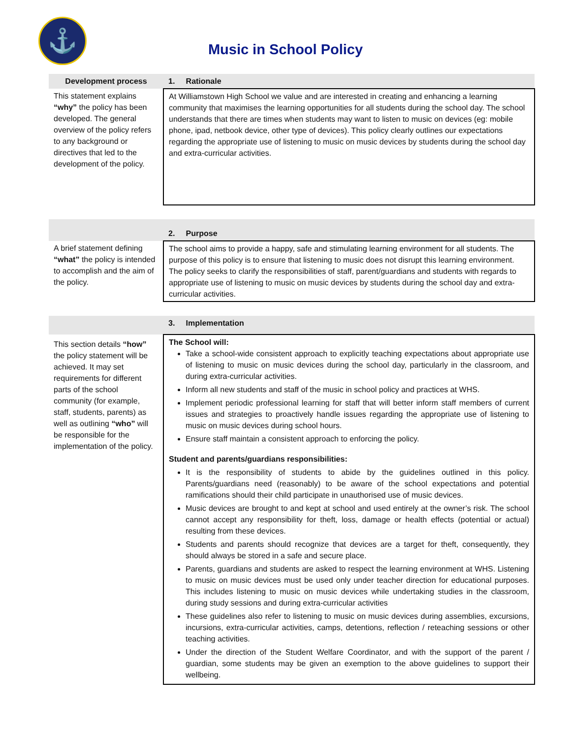⚓
Music in School Policy
| Development process | 1. Rationale |
| This statement explains “why” the policy has been developed. The general overview of the policy refers to any background or directives that led to the development of the policy. | At Williamstown High School we value and are interested in creating and enhancing a learning community that maximises the learning opportunities for all students during the school day. The school understands that there are times when students may want to listen to music on devices (eg: mobile phone, ipad, netbook device, other type of devices). This policy clearly outlines our expectations regarding the appropriate use of listening to music on music devices by students during the school day and extra-curricular activities. |
| | 2. Purpose |
| A brief statement defining “what” the policy is intended to accomplish and the aim of the policy. | The school aims to provide a happy, safe and stimulating learning environment for all students. The purpose of this policy is to ensure that listening to music does not disrupt this learning environment. The policy seeks to clarify the responsibilities of staff, parent/guardians and students with regards to appropriate use of listening to music on music devices by students during the school day and extra-curricular activities. |
| | 3. Implementation |
| This section details “how” the policy statement will be achieved. It may set requirements for different parts of the school community (for example, staff, students, parents) as well as outlining “who” will be responsible for the implementation of the policy. | The School will: Take a school-wide consistent approach to explicitly teaching expectations about appropriate use of listening to music on music devices during the school day, particularly in the classroom, and during extra-curricular activities. Inform all new students and staff of the music in school policy and practices at WHS. Implement periodic professional learning for staff that will better inform staff members of current issues and strategies to proactively handle issues regarding the appropriate use of listening to music on music devices during school hours. Ensure staff maintain a consistent approach to enforcing the policy. Student and parents/guardians responsibilities: It is the responsibility of students to abide by the guidelines outlined in this policy. Parents/guardians need (reasonably) to be aware of the school expectations and potential ramifications should their child participate in unauthorised use of music devices. Music devices are brought to and kept at school and used entirely at the owner’s risk. The school cannot accept any responsibility for theft, loss, damage or health effects (potential or actual) resulting from these devices. Students and parents should recognize that devices are a target for theft, consequently, they should always be stored in a safe and secure place. Parents, guardians and students are asked to respect the learning environment at WHS. Listening to music on music devices must be used only under teacher direction for educational purposes. This includes listening to music on music devices while undertaking studies in the classroom, during study sessions and during extra-curricular activities These guidelines also refer to listening to music on music devices during assemblies, excursions, incursions, extra-curricular activities, camps, detentions, reflection / reteaching sessions or other teaching activities. Under the direction of the Student Welfare Coordinator, and with the support of the parent / guardian, some students may be given an exemption to the above guidelines to support their wellbeing. |